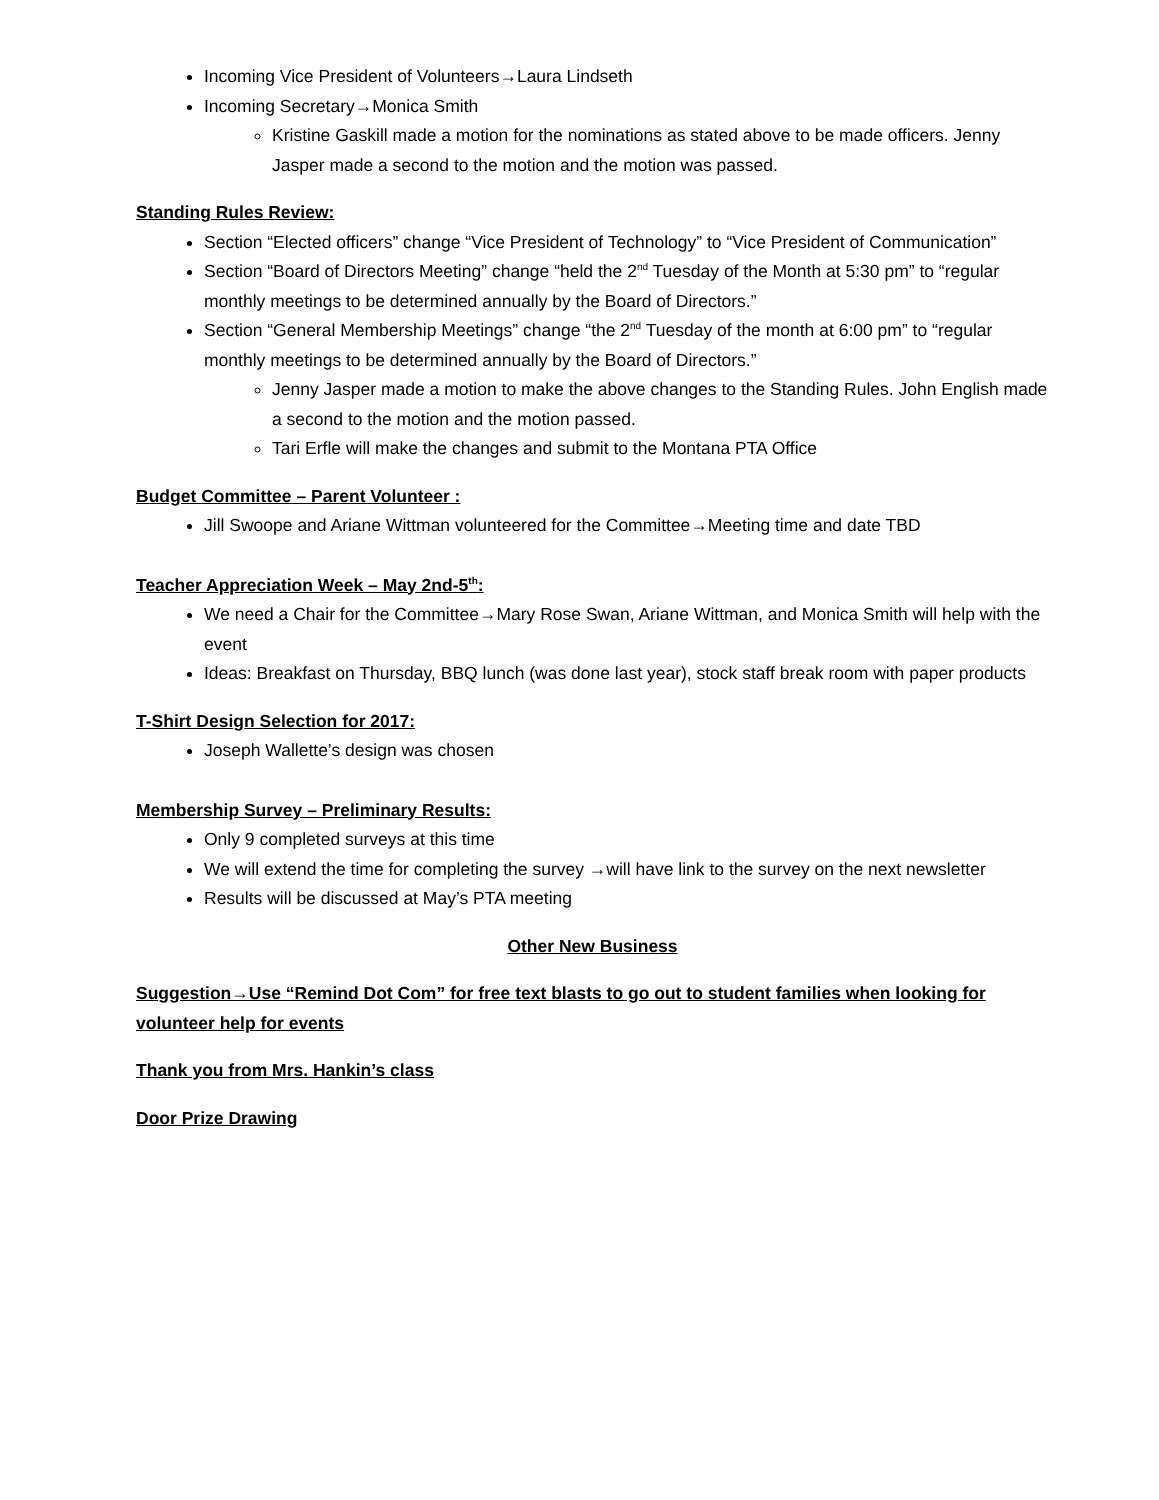Incoming Vice President of Volunteers→Laura Lindseth
Incoming Secretary→Monica Smith
Kristine Gaskill made a motion for the nominations as stated above to be made officers. Jenny Jasper made a second to the motion and the motion was passed.
Standing Rules Review:
Section “Elected officers” change “Vice President of Technology” to “Vice President of Communication”
Section “Board of Directors Meeting” change “held the 2<sup>nd</sup> Tuesday of the Month at 5:30 pm” to “regular monthly meetings to be determined annually by the Board of Directors.”
Section “General Membership Meetings” change “the 2<sup>nd</sup> Tuesday of the month at 6:00 pm” to “regular monthly meetings to be determined annually by the Board of Directors.”
Jenny Jasper made a motion to make the above changes to the Standing Rules. John English made a second to the motion and the motion passed.
Tari Erfle will make the changes and submit to the Montana PTA Office
Budget Committee – Parent Volunteer :
Jill Swoope and Ariane Wittman volunteered for the Committee→Meeting time and date TBD
Teacher Appreciation Week – May 2nd-5<sup>th</sup>:
We need a Chair for the Committee→Mary Rose Swan, Ariane Wittman, and Monica Smith will help with the event
Ideas: Breakfast on Thursday, BBQ lunch (was done last year), stock staff break room with paper products
T-Shirt Design Selection for 2017:
Joseph Wallette’s design was chosen
Membership Survey – Preliminary Results:
Only 9 completed surveys at this time
We will extend the time for completing the survey →will have link to the survey on the next newsletter
Results will be discussed at May’s PTA meeting
Other New Business
Suggestion→Use “Remind Dot Com” for free text blasts to go out to student families when looking for volunteer help for events
Thank you from Mrs. Hankin’s class
Door Prize Drawing